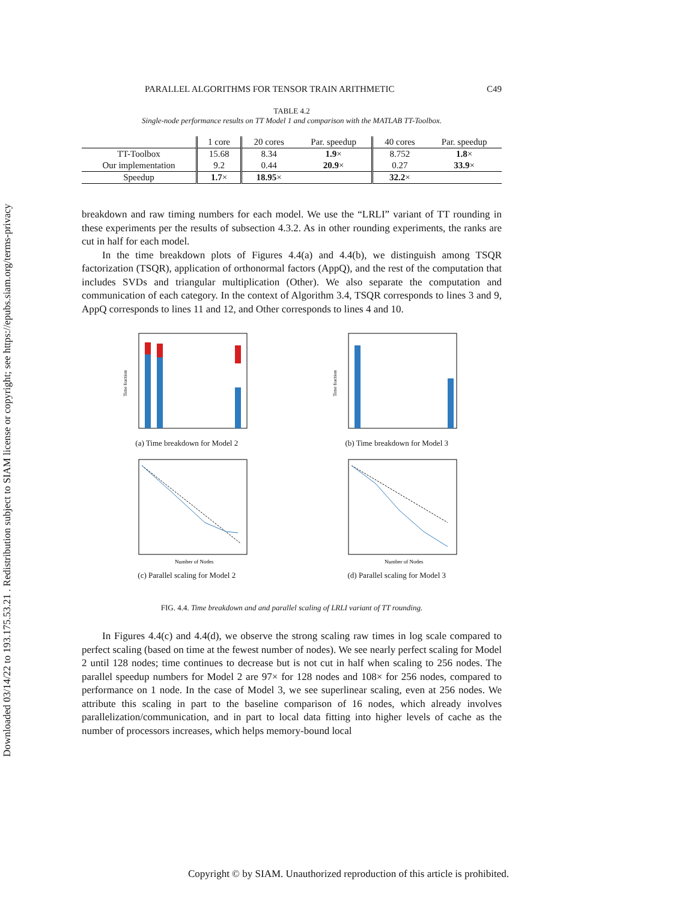Downloaded 03/14/22 to 193.175.53.21 . Redistribution subject to SIAM license or copyright; see https://epubs.siam.org/terms-privacy
PARALLEL ALGORITHMS FOR TENSOR TRAIN ARITHMETIC C49
TABLE 4.2
Single-node performance results on TT Model 1 and comparison with the MATLAB TT-Toolbox.
| | 1 core | 20 cores | Par. speedup | 40 cores | Par. speedup |
| --- | --- | --- | --- | --- | --- |
| TT-Toolbox | 15.68 | 8.34 | 1.9 × | 8.752 | 1.8 × |
| Our implementation | 9.2 | 0.44 | 20.9 × | 0.27 | 33.9 × |
| Speedup | 1.7 × | 18.95 × | | 32.2 × | |
breakdown and raw timing numbers for each model. We use the “LRLI” variant of TT rounding in these experiments per the results of subsection 4.3.2. As in other rounding experiments, the ranks are cut in half for each model.
In the time breakdown plots of Figures 4.4(a) and 4.4(b), we distinguish among TSQR factorization (TSQR), application of orthonormal factors (AppQ), and the rest of the computation that includes SVDs and triangular multiplication (Other). We also separate the computation and communication of each category. In the context of Algorithm 3.4, TSQR corresponds to lines 3 and 9, AppQ corresponds to lines 11 and 12, and Other corresponds to lines 4 and 10.
Time fraction
(a) Time breakdown for Model 2
Time fraction
(b) Time breakdown for Model 3
Number of Nodes
(c) Parallel scaling for Model 2
Number of Nodes
(d) Parallel scaling for Model 3
FIG. 4.4. Time breakdown and and parallel scaling of LRLI variant of TT rounding.
In Figures 4.4(c) and 4.4(d), we observe the strong scaling raw times in log scale compared to perfect scaling (based on time at the fewest number of nodes). We see nearly perfect scaling for Model 2 until 128 nodes; time continues to decrease but is not cut in half when scaling to 256 nodes. The parallel speedup numbers for Model 2 are 97× for 128 nodes and 108× for 256 nodes, compared to performance on 1 node. In the case of Model 3, we see superlinear scaling, even at 256 nodes. We attribute this scaling in part to the baseline comparison of 16 nodes, which already involves parallelization/communication, and in part to local data fitting into higher levels of cache as the number of processors increases, which helps memory-bound local
Copyright © by SIAM. Unauthorized reproduction of this article is prohibited.